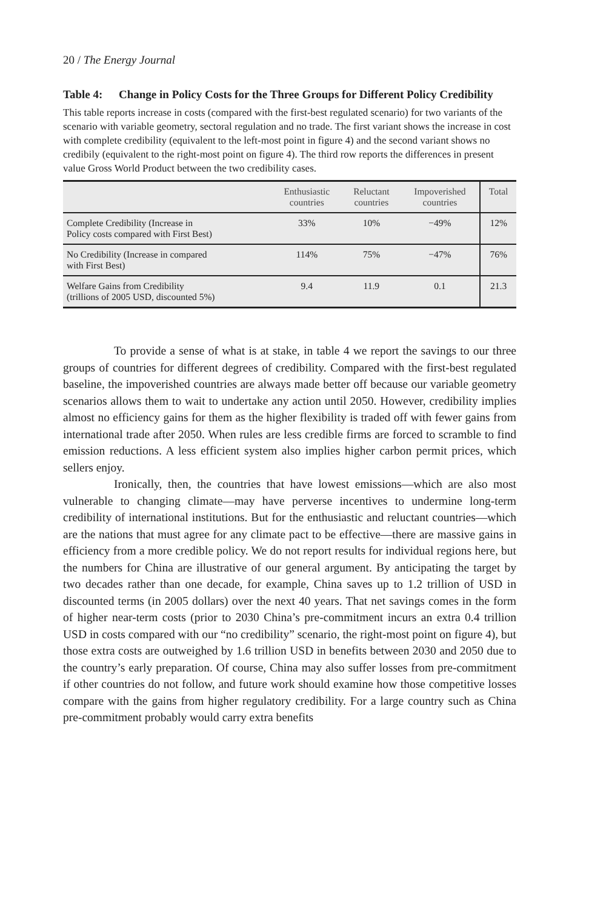20 / The Energy Journal
Table 4: Change in Policy Costs for the Three Groups for Different Policy Credibility
This table reports increase in costs (compared with the first-best regulated scenario) for two variants of the scenario with variable geometry, sectoral regulation and no trade. The first variant shows the increase in cost with complete credibility (equivalent to the left-most point in figure 4) and the second variant shows no credibily (equivalent to the right-most point on figure 4). The third row reports the differences in present value Gross World Product between the two credibility cases.
| | Enthusiastic countries | Reluctant countries | Impoverished countries | Total |
| --- | --- | --- | --- | --- |
| Complete Credibility (Increase in Policy costs compared with First Best) | 33% | 10% | −49% | 12% |
| No Credibility (Increase in compared with First Best) | 114% | 75% | −47% | 76% |
| Welfare Gains from Credibility (trillions of 2005 USD, discounted 5%) | 9.4 | 11.9 | 0.1 | 21.3 |
To provide a sense of what is at stake, in table 4 we report the savings to our three groups of countries for different degrees of credibility. Compared with the first-best regulated baseline, the impoverished countries are always made better off because our variable geometry scenarios allows them to wait to undertake any action until 2050. However, credibility implies almost no efficiency gains for them as the higher flexibility is traded off with fewer gains from international trade after 2050. When rules are less credible firms are forced to scramble to find emission reductions. A less efficient system also implies higher carbon permit prices, which sellers enjoy.
Ironically, then, the countries that have lowest emissions—which are also most vulnerable to changing climate—may have perverse incentives to undermine long-term credibility of international institutions. But for the enthusiastic and reluctant countries—which are the nations that must agree for any climate pact to be effective—there are massive gains in efficiency from a more credible policy. We do not report results for individual regions here, but the numbers for China are illustrative of our general argument. By anticipating the target by two decades rather than one decade, for example, China saves up to 1.2 trillion of USD in discounted terms (in 2005 dollars) over the next 40 years. That net savings comes in the form of higher near-term costs (prior to 2030 China’s pre-commitment incurs an extra 0.4 trillion USD in costs compared with our “no credibility” scenario, the right-most point on figure 4), but those extra costs are outweighed by 1.6 trillion USD in benefits between 2030 and 2050 due to the country’s early preparation. Of course, China may also suffer losses from pre-commitment if other countries do not follow, and future work should examine how those competitive losses compare with the gains from higher regulatory credibility. For a large country such as China pre-commitment probably would carry extra benefits